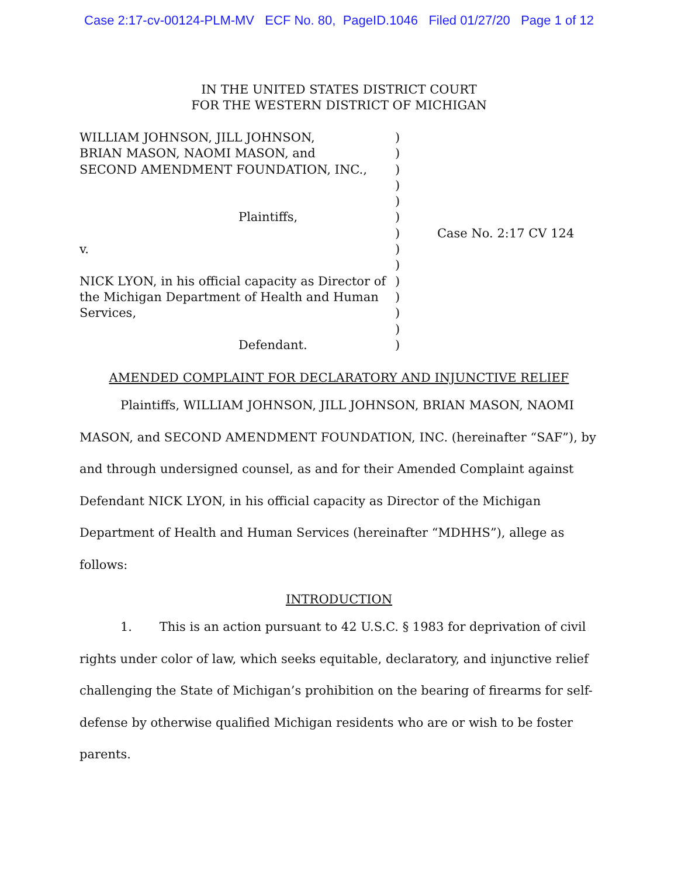Case 2:17-cv-00124-PLM-MV ECF No. 80, PageID.1046 Filed 01/27/20 Page 1 of 12
IN THE UNITED STATES DISTRICT COURT
FOR THE WESTERN DISTRICT OF MICHIGAN
WILLIAM JOHNSON, JILL JOHNSON,
BRIAN MASON, NAOMI MASON, and
SECOND AMENDMENT FOUNDATION, INC.,
Plaintiffs,
v.
NICK LYON, in his official capacity as Director of
the Michigan Department of Health and Human
Services,
Defendant.
)
)
)
)
)
)
)
)
)
)
)
)
)
)
Case No. 2:17 CV 124
AMENDED COMPLAINT FOR DECLARATORY AND INJUNCTIVE RELIEF
Plaintiffs, WILLIAM JOHNSON, JILL JOHNSON, BRIAN MASON, NAOMI MASON, and SECOND AMENDMENT FOUNDATION, INC. (hereinafter “SAF”), by and through undersigned counsel, as and for their Amended Complaint against Defendant NICK LYON, in his official capacity as Director of the Michigan Department of Health and Human Services (hereinafter “MDHHS”), allege as follows:
INTRODUCTION
1. This is an action pursuant to 42 U.S.C. § 1983 for deprivation of civil rights under color of law, which seeks equitable, declaratory, and injunctive relief challenging the State of Michigan’s prohibition on the bearing of firearms for self-defense by otherwise qualified Michigan residents who are or wish to be foster parents.